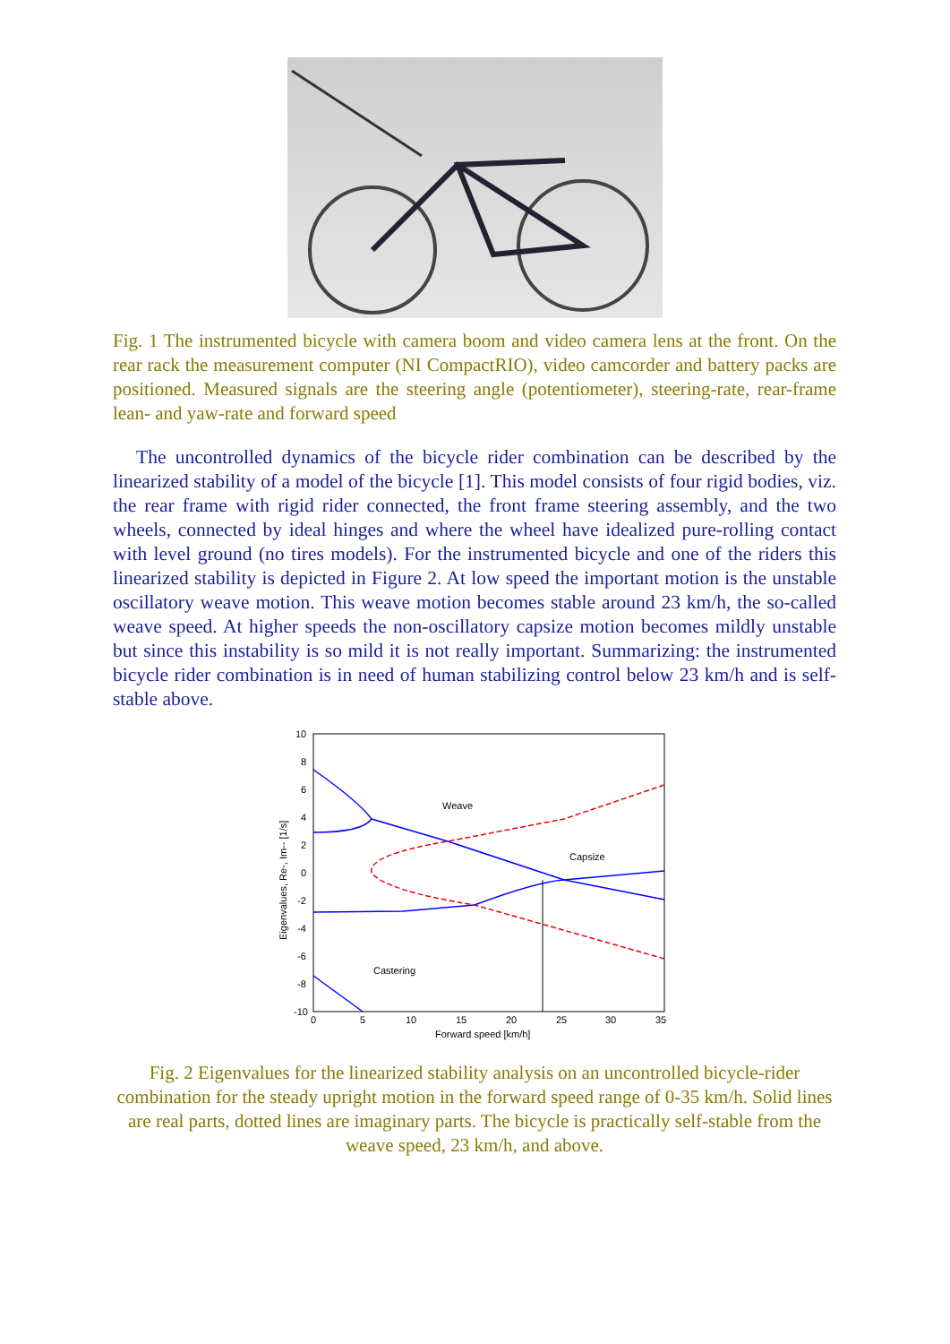Fig. 1 The instrumented bicycle with camera boom and video camera lens at the front. On the rear rack the measurement computer (NI CompactRIO), video camcorder and battery packs are positioned. Measured signals are the steering angle (potentiometer), steering-rate, rear-frame lean- and yaw-rate and forward speed
The uncontrolled dynamics of the bicycle rider combination can be described by the linearized stability of a model of the bicycle [1]. This model consists of four rigid bodies, viz. the rear frame with rigid rider connected, the front frame steering assembly, and the two wheels, connected by ideal hinges and where the wheel have idealized pure-rolling contact with level ground (no tires models). For the instrumented bicycle and one of the riders this linearized stability is depicted in Figure 2. At low speed the important motion is the unstable oscillatory weave motion. This weave motion becomes stable around 23 km/h, the so-called weave speed. At higher speeds the non-oscillatory capsize motion becomes mildly unstable but since this instability is so mild it is not really important. Summarizing: the instrumented bicycle rider combination is in need of human stabilizing control below 23 km/h and is self-stable above.
10
8
6
4
2
0
-2
-4
-6
-8
-10
0
5
10
15
20
25
30
35
Forward speed [km/h]
Eigenvalues, Re-, Im-- [1/s]
Weave
Capsize
Castering
Fig. 2 Eigenvalues for the linearized stability analysis on an uncontrolled bicycle-rider combination for the steady upright motion in the forward speed range of 0-35 km/h. Solid lines are real parts, dotted lines are imaginary parts. The bicycle is practically self-stable from the weave speed, 23 km/h, and above.